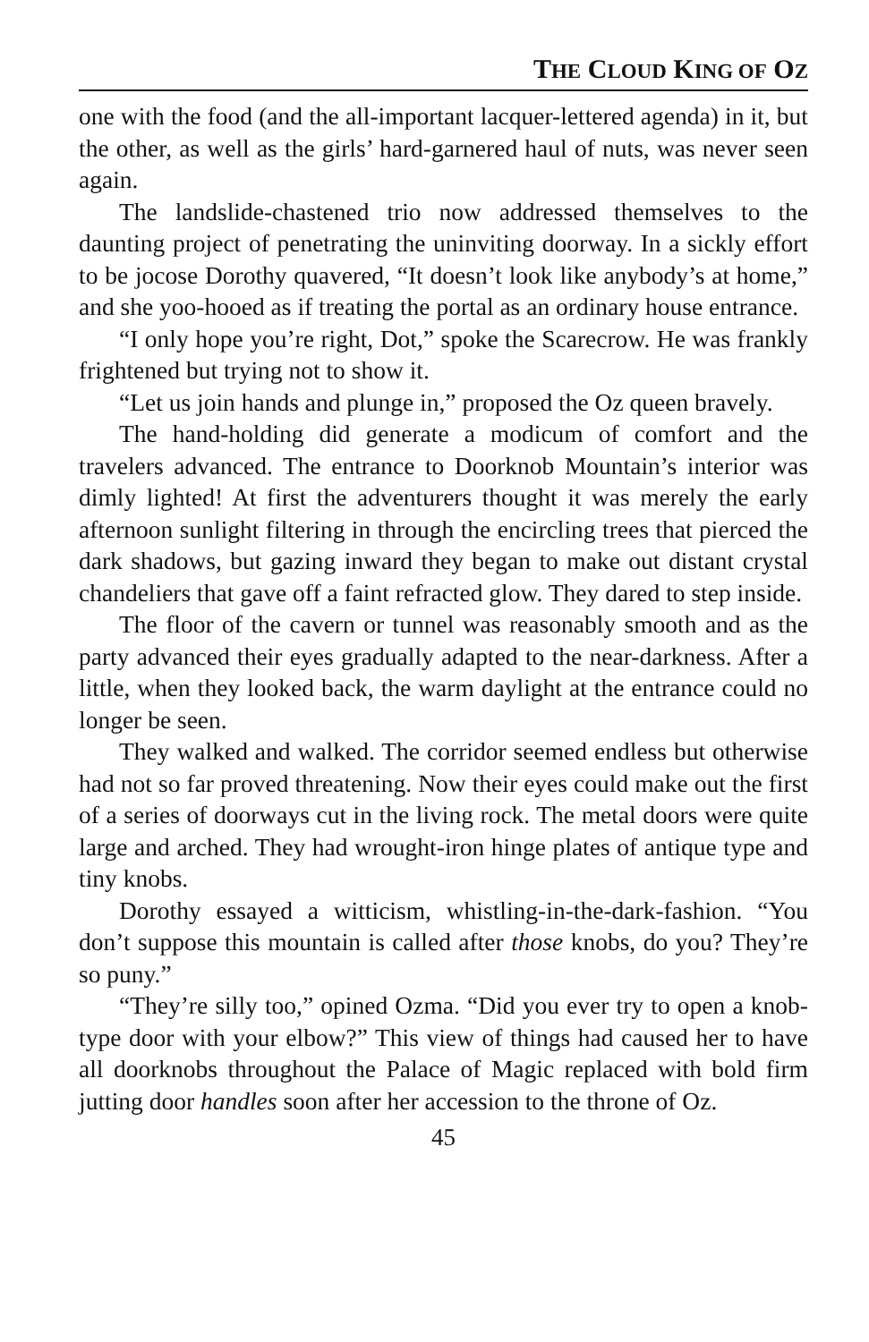THE CLOUD KING OF OZ
one with the food (and the all-important lacquer-lettered agenda) in it, but the other, as well as the girls’ hard-garnered haul of nuts, was never seen again.
The landslide-chastened trio now addressed themselves to the daunting project of penetrating the uninviting doorway. In a sickly effort to be jocose Dorothy quavered, “It doesn’t look like anybody’s at home,” and she yoo-hooed as if treating the portal as an ordinary house entrance.
“I only hope you’re right, Dot,” spoke the Scarecrow. He was frankly frightened but trying not to show it.
“Let us join hands and plunge in,” proposed the Oz queen bravely.
The hand-holding did generate a modicum of comfort and the travelers advanced. The entrance to Doorknob Mountain’s interior was dimly lighted! At first the adventurers thought it was merely the early afternoon sunlight filtering in through the encircling trees that pierced the dark shadows, but gazing inward they began to make out distant crystal chandeliers that gave off a faint refracted glow. They dared to step inside.
The floor of the cavern or tunnel was reasonably smooth and as the party advanced their eyes gradually adapted to the near-darkness. After a little, when they looked back, the warm daylight at the entrance could no longer be seen.
They walked and walked. The corridor seemed endless but otherwise had not so far proved threatening. Now their eyes could make out the first of a series of doorways cut in the living rock. The metal doors were quite large and arched. They had wrought-iron hinge plates of antique type and tiny knobs.
Dorothy essayed a witticism, whistling-in-the-dark-fashion. “You don’t suppose this mountain is called after those knobs, do you? They’re so puny.”
“They’re silly too,” opined Ozma. “Did you ever try to open a knob-type door with your elbow?” This view of things had caused her to have all doorknobs throughout the Palace of Magic replaced with bold firm jutting door handles soon after her accession to the throne of Oz.
45